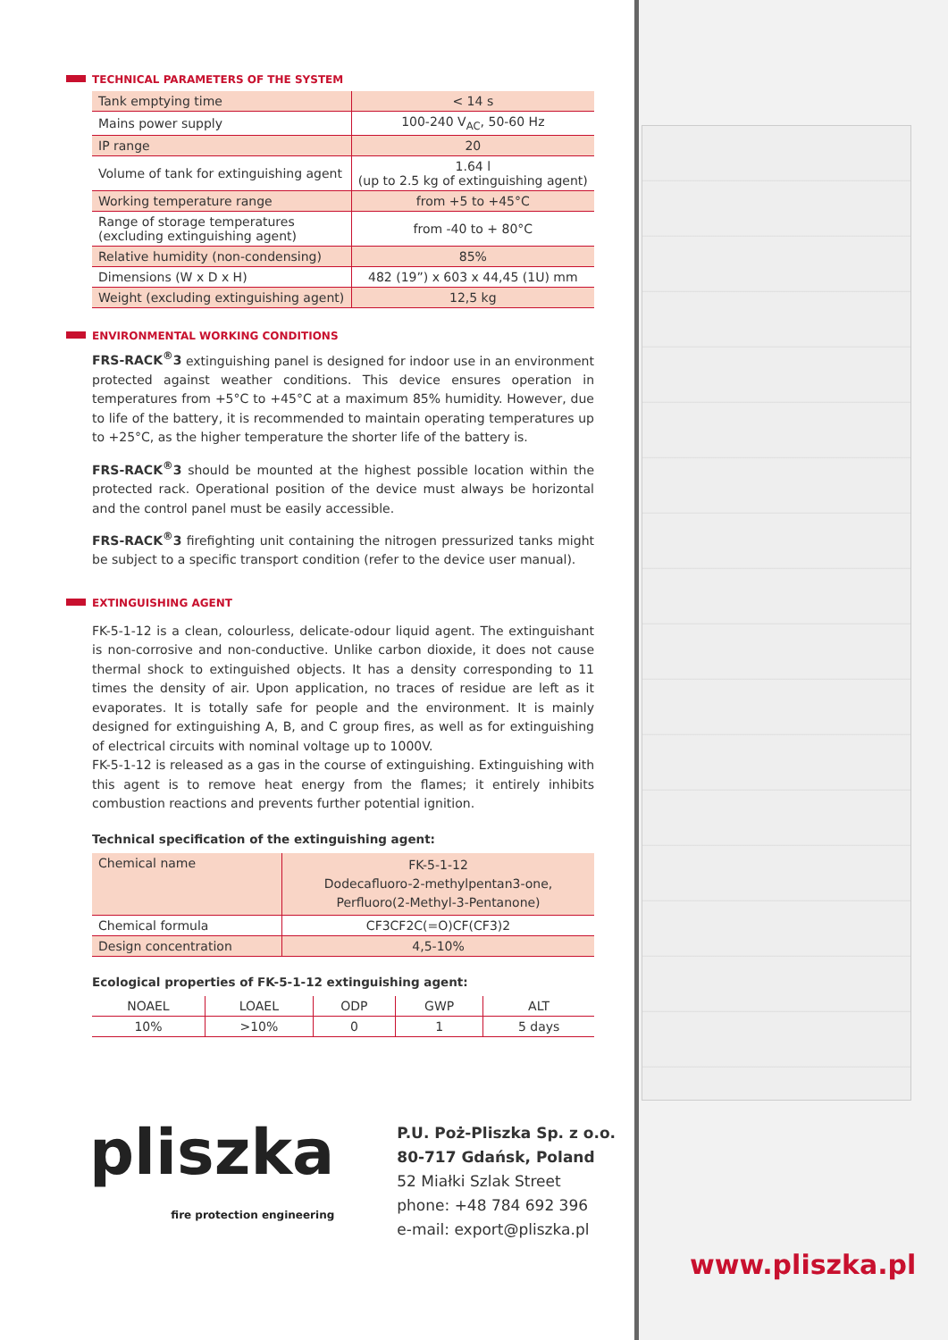TECHNICAL PARAMETERS OF THE SYSTEM
| Tank emptying time | < 14 s |
| Mains power supply | 100-240 V<sub>AC</sub>, 50-60 Hz |
| IP range | 20 |
| Volume of tank for extinguishing agent | 1.64 l (up to 2.5 kg of extinguishing agent) |
| Working temperature range | from +5 to +45°C |
| Range of storage temperatures (excluding extinguishing agent) | from -40 to + 80°C |
| Relative humidity (non-condensing) | 85% |
| Dimensions (W x D x H) | 482 (19”) x 603 x 44,45 (1U) mm |
| Weight (excluding extinguishing agent) | 12,5 kg |
ENVIRONMENTAL WORKING CONDITIONS
FRS-RACK<sup>®</sup>3 extinguishing panel is designed for indoor use in an environment protected against weather conditions. This device ensures operation in temperatures from +5°C to +45°C at a maximum 85% humidity. However, due to life of the battery, it is recommended to maintain operating temperatures up to +25°C, as the higher temperature the shorter life of the battery is.
FRS-RACK<sup>®</sup>3 should be mounted at the highest possible location within the protected rack. Operational position of the device must always be horizontal and the control panel must be easily accessible.
FRS-RACK<sup>®</sup>3 firefighting unit containing the nitrogen pressurized tanks might be subject to a specific transport condition (refer to the device user manual).
EXTINGUISHING AGENT
FK-5-1-12 is a clean, colourless, delicate-odour liquid agent. The extinguishant is non-corrosive and non-conductive. Unlike carbon dioxide, it does not cause thermal shock to extinguished objects. It has a density corresponding to 11 times the density of air. Upon application, no traces of residue are left as it evaporates. It is totally safe for people and the environment. It is mainly designed for extinguishing A, B, and C group fires, as well as for extinguishing of electrical circuits with nominal voltage up to 1000V.
FK-5-1-12 is released as a gas in the course of extinguishing. Extinguishing with this agent is to remove heat energy from the flames; it entirely inhibits combustion reactions and prevents further potential ignition.
Technical specification of the extinguishing agent:
| Chemical name | FK-5-1-12 Dodecafluoro-2-methylpentan3-one, Perfluoro(2-Methyl-3-Pentanone) |
| Chemical formula | CF3CF2C(=O)CF(CF3)2 |
| Design concentration | 4,5-10% |
Ecological properties of FK-5-1-12 extinguishing agent:
| NOAEL | LOAEL | ODP | GWP | ALT |
| --- | --- | --- | --- | --- |
| 10% | >10% | 0 | 1 | 5 days |
pliszka
fire protection engineering
P.U. Poż-Pliszka Sp. z o.o.
80-717 Gdańsk, Poland
52 Miałki Szlak Street
phone: +48 784 692 396
e-mail: export@pliszka.pl
www.pliszka.pl